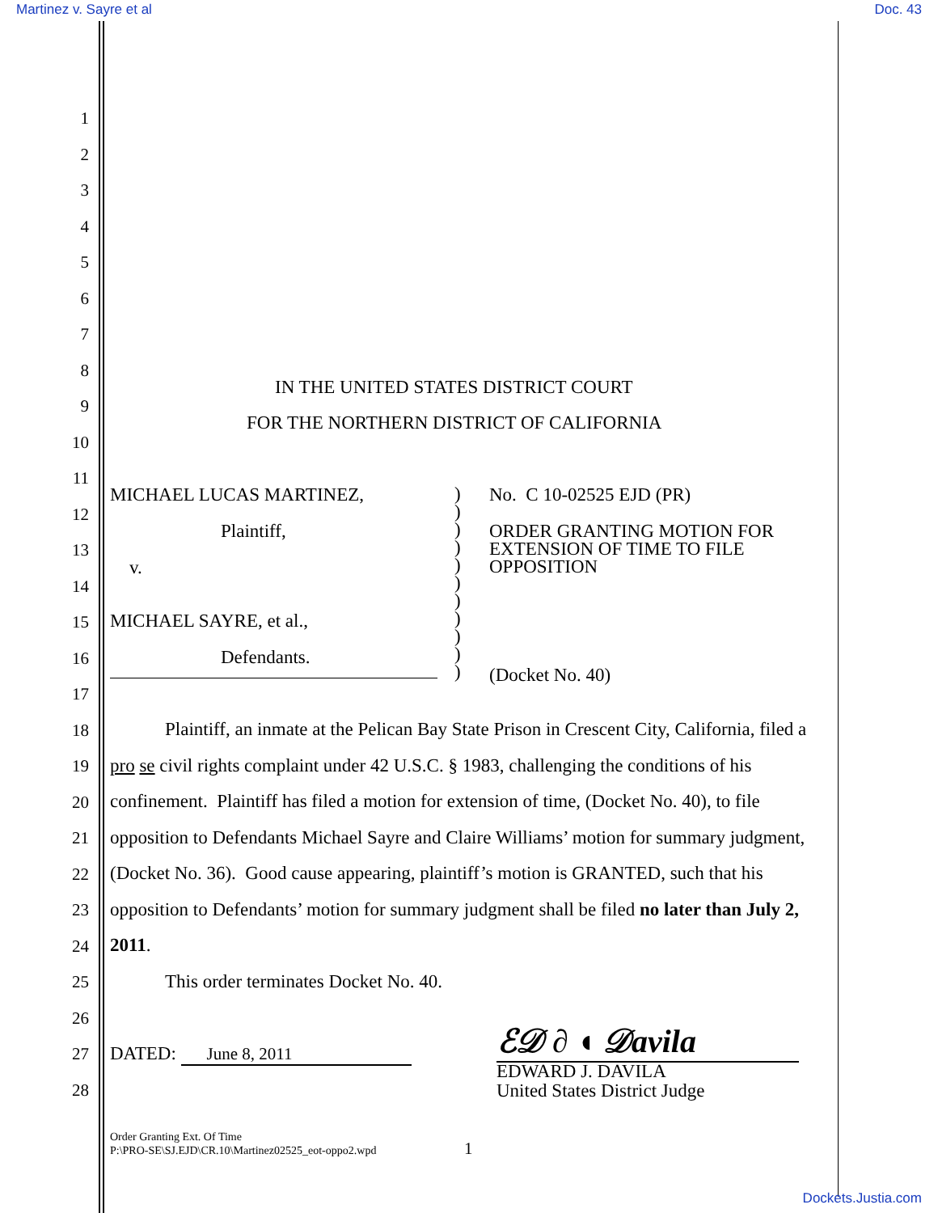Martinez v. Sayre et al Doc. 43
1
2
3
4
5
6
7
8
9
10
11
12
13
14
15
16
17
18
19
20
21
22
23
24
25
26
27
28
IN THE UNITED STATES DISTRICT COURT
FOR THE NORTHERN DISTRICT OF CALIFORNIA
MICHAEL LUCAS MARTINEZ,
Plaintiff,
v.
MICHAEL SAYRE, et al.,
Defendants.
)
)
)
)
)
)
)
)
)
)
)
No. C 10-02525 EJD (PR)
ORDER GRANTING MOTION FOR
EXTENSION OF TIME TO FILE
OPPOSITION
(Docket No. 40)
Plaintiff, an inmate at the Pelican Bay State Prison in Crescent City, California, filed a pro se civil rights complaint under 42 U.S.C. § 1983, challenging the conditions of his confinement. Plaintiff has filed a motion for extension of time, (Docket No. 40), to file opposition to Defendants Michael Sayre and Claire Williams’ motion for summary judgment, (Docket No. 36). Good cause appearing, plaintiff’s motion is GRANTED, such that his opposition to Defendants’ motion for summary judgment shall be filed no later than July 2, 2011.
This order terminates Docket No. 40.
DATED: June 8, 2011 ℰ𝒟 ∂ ◖ 𝒟avila
EDWARD J. DAVILA
United States District Judge
Order Granting Ext. Of Time
P:\PRO-SE\SJ.EJD\CR.10\Martinez02525_eot-oppo2.wpd
1
Dockets.Justia.com